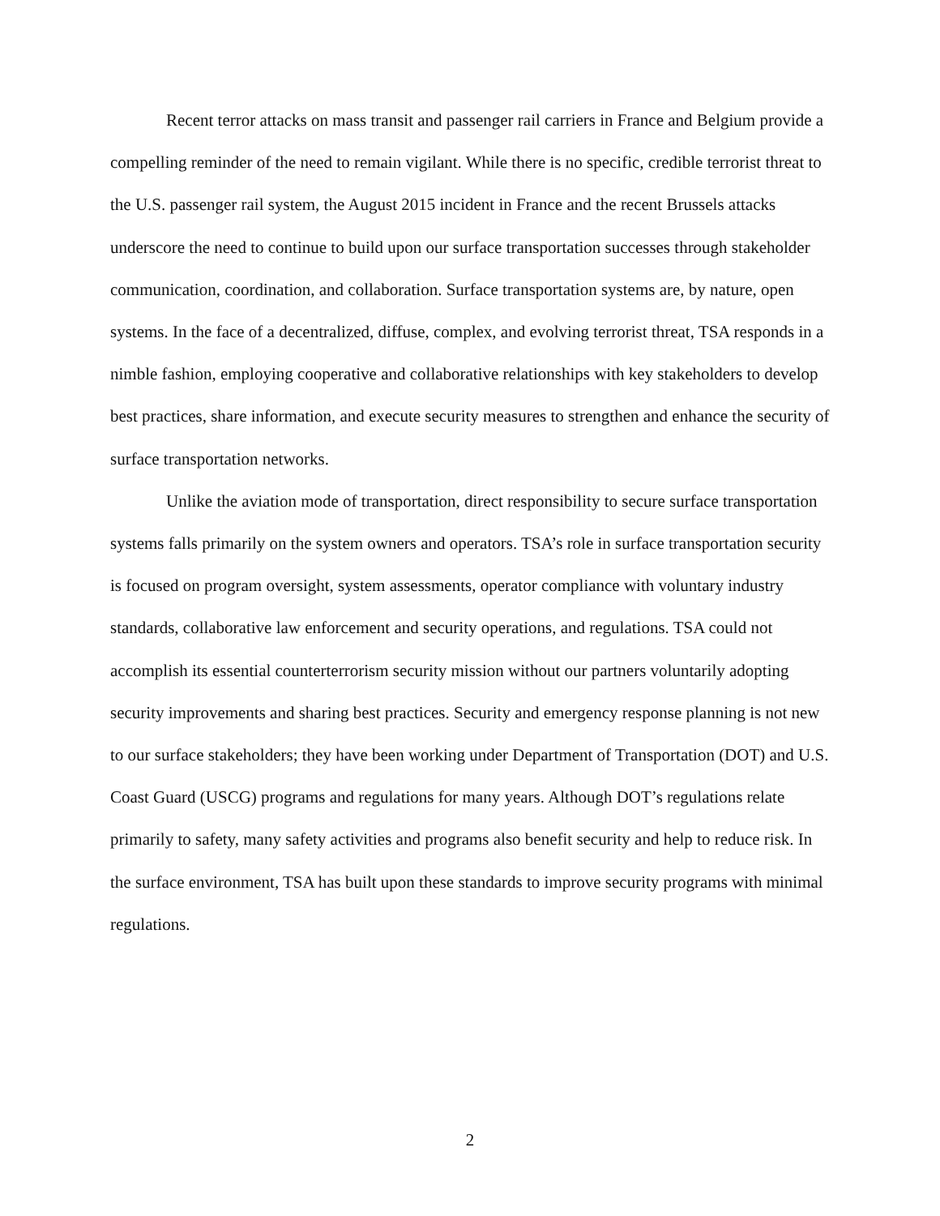Recent terror attacks on mass transit and passenger rail carriers in France and Belgium provide a compelling reminder of the need to remain vigilant. While there is no specific, credible terrorist threat to the U.S. passenger rail system, the August 2015 incident in France and the recent Brussels attacks underscore the need to continue to build upon our surface transportation successes through stakeholder communication, coordination, and collaboration. Surface transportation systems are, by nature, open systems. In the face of a decentralized, diffuse, complex, and evolving terrorist threat, TSA responds in a nimble fashion, employing cooperative and collaborative relationships with key stakeholders to develop best practices, share information, and execute security measures to strengthen and enhance the security of surface transportation networks.
Unlike the aviation mode of transportation, direct responsibility to secure surface transportation systems falls primarily on the system owners and operators. TSA’s role in surface transportation security is focused on program oversight, system assessments, operator compliance with voluntary industry standards, collaborative law enforcement and security operations, and regulations. TSA could not accomplish its essential counterterrorism security mission without our partners voluntarily adopting security improvements and sharing best practices. Security and emergency response planning is not new to our surface stakeholders; they have been working under Department of Transportation (DOT) and U.S. Coast Guard (USCG) programs and regulations for many years. Although DOT’s regulations relate primarily to safety, many safety activities and programs also benefit security and help to reduce risk. In the surface environment, TSA has built upon these standards to improve security programs with minimal regulations.
2